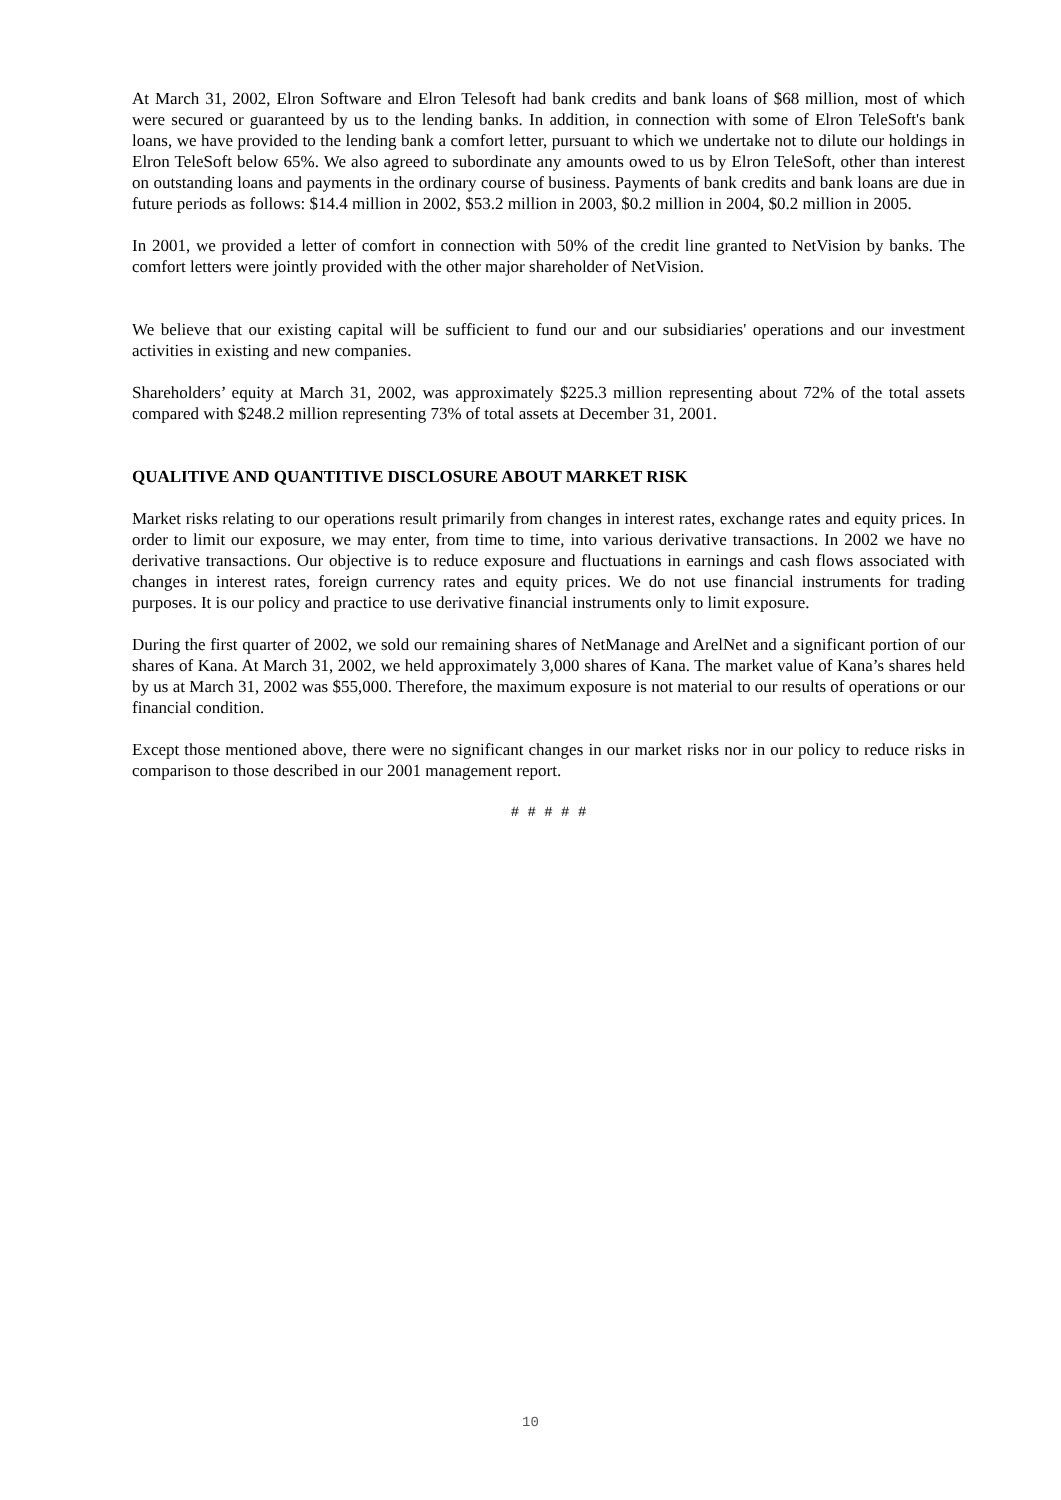At March 31, 2002, Elron Software and Elron Telesoft had bank credits and bank loans of $68 million, most of which were secured or guaranteed by us to the lending banks. In addition, in connection with some of Elron TeleSoft's bank loans, we have provided to the lending bank a comfort letter, pursuant to which we undertake not to dilute our holdings in Elron TeleSoft below 65%. We also agreed to subordinate any amounts owed to us by Elron TeleSoft, other than interest on outstanding loans and payments in the ordinary course of business. Payments of bank credits and bank loans are due in future periods as follows: $14.4 million in 2002, $53.2 million in 2003, $0.2 million in 2004, $0.2 million in 2005.
In 2001, we provided a letter of comfort in connection with 50% of the credit line granted to NetVision by banks. The comfort letters were jointly provided with the other major shareholder of NetVision.
We believe that our existing capital will be sufficient to fund our and our subsidiaries' operations and our investment activities in existing and new companies.
Shareholders’ equity at March 31, 2002, was approximately $225.3 million representing about 72% of the total assets compared with $248.2 million representing 73% of total assets at December 31, 2001.
QUALITIVE AND QUANTITIVE DISCLOSURE ABOUT MARKET RISK
Market risks relating to our operations result primarily from changes in interest rates, exchange rates and equity prices. In order to limit our exposure, we may enter, from time to time, into various derivative transactions. In 2002 we have no derivative transactions. Our objective is to reduce exposure and fluctuations in earnings and cash flows associated with changes in interest rates, foreign currency rates and equity prices. We do not use financial instruments for trading purposes. It is our policy and practice to use derivative financial instruments only to limit exposure.
During the first quarter of 2002, we sold our remaining shares of NetManage and ArelNet and a significant portion of our shares of Kana. At March 31, 2002, we held approximately 3,000 shares of Kana. The market value of Kana’s shares held by us at March 31, 2002 was $55,000. Therefore, the maximum exposure is not material to our results of operations or our financial condition.
Except those mentioned above, there were no significant changes in our market risks nor in our policy to reduce risks in comparison to those described in our 2001 management report.
# # # # #
10